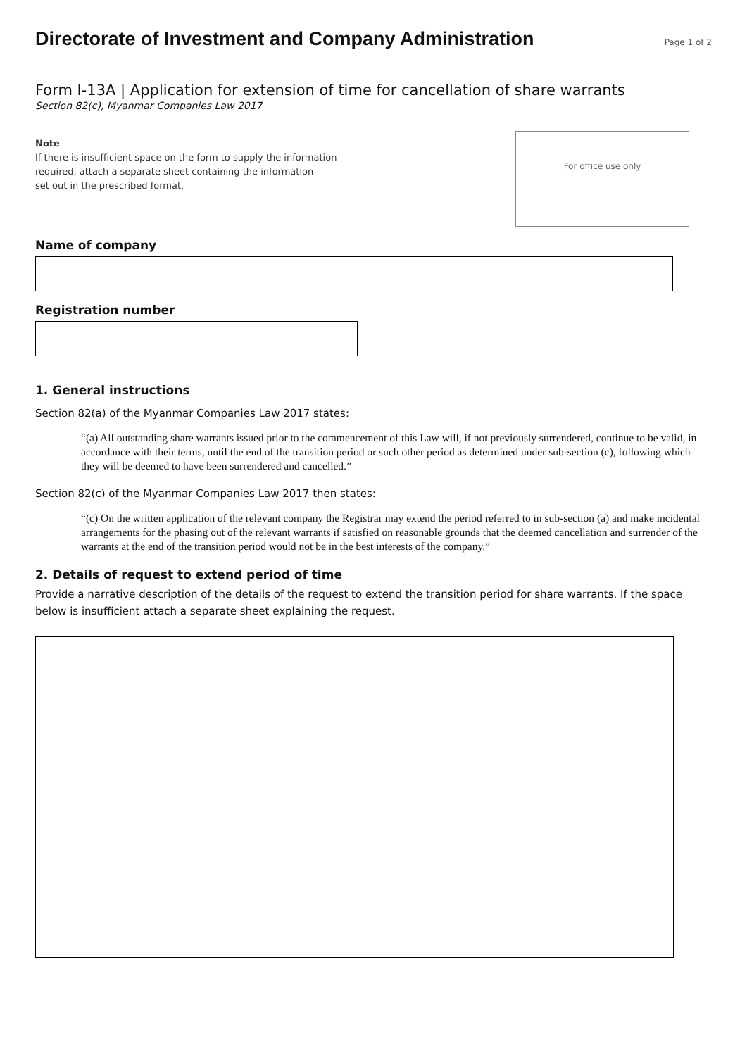Directorate of Investment and Company Administration
Page 1 of 2
Form I-13A | Application for extension of time for cancellation of share warrants
Section 82(c), Myanmar Companies Law 2017
Note
If there is insufficient space on the form to supply the information
required, attach a separate sheet containing the information
set out in the prescribed format.
For office use only
Name of company
Registration number
1. General instructions
Section 82(a) of the Myanmar Companies Law 2017 states:
“(a) All outstanding share warrants issued prior to the commencement of this Law will, if not previously surrendered, continue to be valid, in accordance with their terms, until the end of the transition period or such other period as determined under sub-section (c), following which they will be deemed to have been surrendered and cancelled.”
Section 82(c) of the Myanmar Companies Law 2017 then states:
“(c) On the written application of the relevant company the Registrar may extend the period referred to in sub-section (a) and make incidental arrangements for the phasing out of the relevant warrants if satisfied on reasonable grounds that the deemed cancellation and surrender of the warrants at the end of the transition period would not be in the best interests of the company.”
2. Details of request to extend period of time
Provide a narrative description of the details of the request to extend the transition period for share warrants. If the space below is insufficient attach a separate sheet explaining the request.